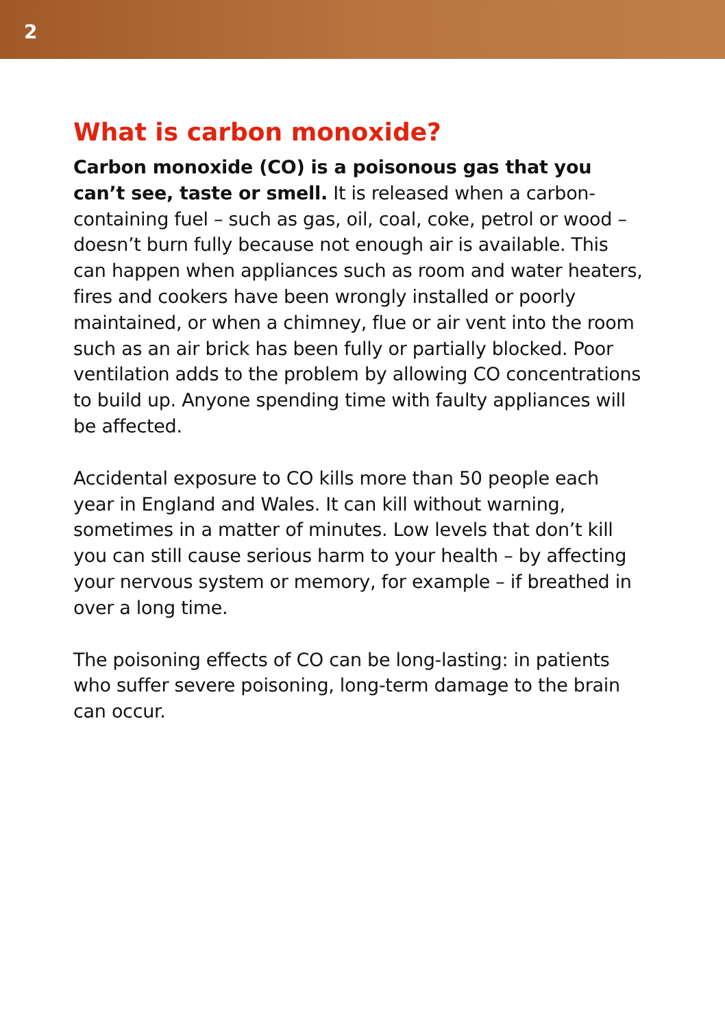2
What is carbon monoxide?
Carbon monoxide (CO) is a poisonous gas that you can’t see, taste or smell. It is released when a carbon-containing fuel – such as gas, oil, coal, coke, petrol or wood – doesn’t burn fully because not enough air is available. This can happen when appliances such as room and water heaters, fires and cookers have been wrongly installed or poorly maintained, or when a chimney, flue or air vent into the room such as an air brick has been fully or partially blocked. Poor ventilation adds to the problem by allowing CO concentrations to build up. Anyone spending time with faulty appliances will be affected.
Accidental exposure to CO kills more than 50 people each year in England and Wales. It can kill without warning, sometimes in a matter of minutes. Low levels that don’t kill you can still cause serious harm to your health – by affecting your nervous system or memory, for example – if breathed in over a long time.
The poisoning effects of CO can be long-lasting: in patients who suffer severe poisoning, long-term damage to the brain can occur.